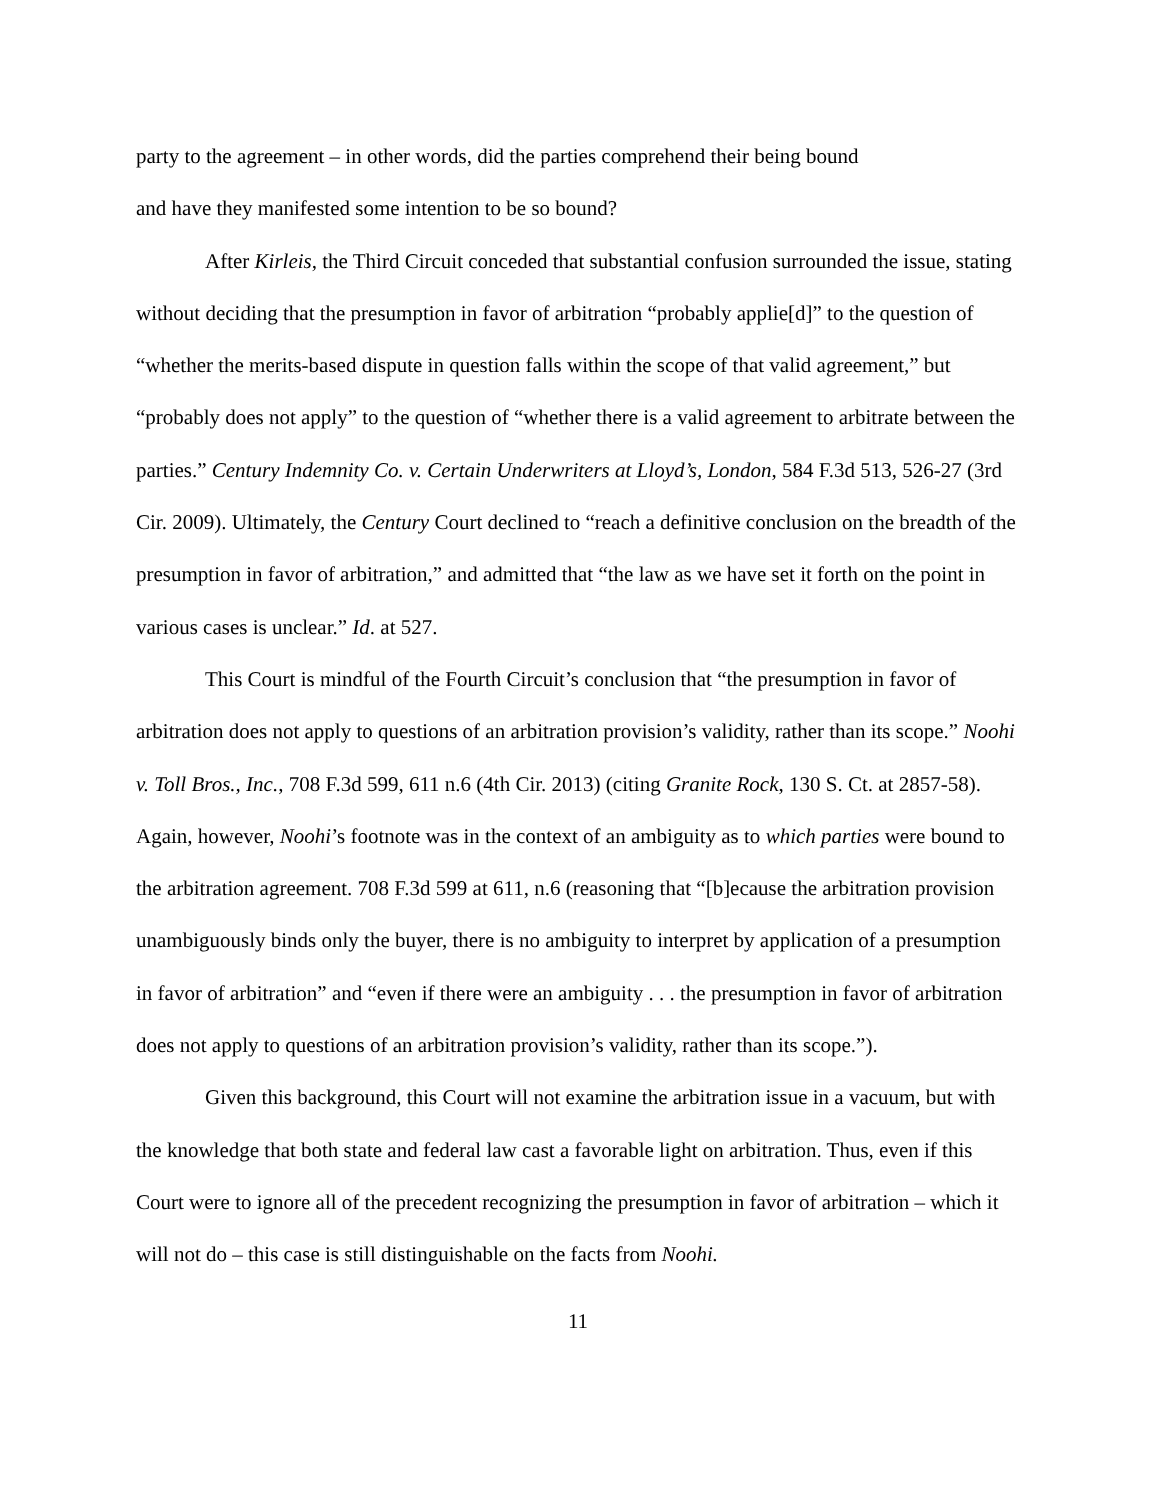party to the agreement – in other words, did the parties comprehend their being bound
and have they manifested some intention to be so bound?
After Kirleis, the Third Circuit conceded that substantial confusion surrounded the issue, stating without deciding that the presumption in favor of arbitration “probably applie[d]” to the question of “whether the merits-based dispute in question falls within the scope of that valid agreement,” but “probably does not apply” to the question of “whether there is a valid agreement to arbitrate between the parties.” Century Indemnity Co. v. Certain Underwriters at Lloyd’s, London, 584 F.3d 513, 526-27 (3rd Cir. 2009). Ultimately, the Century Court declined to “reach a definitive conclusion on the breadth of the presumption in favor of arbitration,” and admitted that “the law as we have set it forth on the point in various cases is unclear.” Id. at 527.
This Court is mindful of the Fourth Circuit’s conclusion that “the presumption in favor of arbitration does not apply to questions of an arbitration provision’s validity, rather than its scope.” Noohi v. Toll Bros., Inc., 708 F.3d 599, 611 n.6 (4th Cir. 2013) (citing Granite Rock, 130 S. Ct. at 2857-58). Again, however, Noohi’s footnote was in the context of an ambiguity as to which parties were bound to the arbitration agreement. 708 F.3d 599 at 611, n.6 (reasoning that “[b]ecause the arbitration provision unambiguously binds only the buyer, there is no ambiguity to interpret by application of a presumption in favor of arbitration” and “even if there were an ambiguity . . . the presumption in favor of arbitration does not apply to questions of an arbitration provision’s validity, rather than its scope.”).
Given this background, this Court will not examine the arbitration issue in a vacuum, but with the knowledge that both state and federal law cast a favorable light on arbitration. Thus, even if this Court were to ignore all of the precedent recognizing the presumption in favor of arbitration – which it will not do – this case is still distinguishable on the facts from Noohi.
11